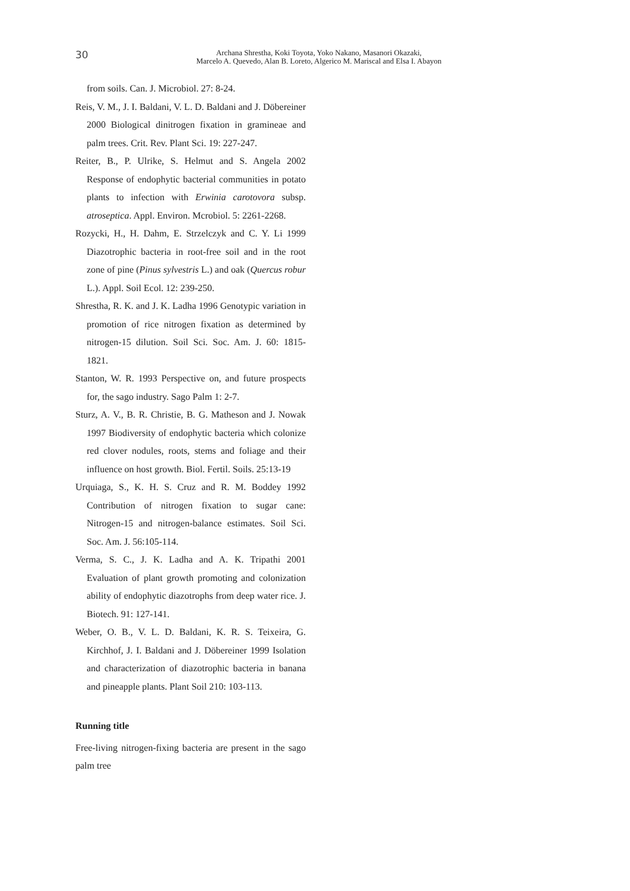30
Archana Shrestha, Koki Toyota, Yoko Nakano, Masanori Okazaki,
Marcelo A. Quevedo, Alan B. Loreto, Algerico M. Mariscal and Elsa I. Abayon
from soils. Can. J. Microbiol. 27: 8-24.
Reis, V. M., J. I. Baldani, V. L. D. Baldani and J. Döbereiner 2000 Biological dinitrogen fixation in gramineae and palm trees. Crit. Rev. Plant Sci. 19: 227-247.
Reiter, B., P. Ulrike, S. Helmut and S. Angela 2002 Response of endophytic bacterial communities in potato plants to infection with Erwinia carotovora subsp. atroseptica. Appl. Environ. Mcrobiol. 5: 2261-2268.
Rozycki, H., H. Dahm, E. Strzelczyk and C. Y. Li 1999 Diazotrophic bacteria in root-free soil and in the root zone of pine (Pinus sylvestris L.) and oak (Quercus robur L.). Appl. Soil Ecol. 12: 239-250.
Shrestha, R. K. and J. K. Ladha 1996 Genotypic variation in promotion of rice nitrogen fixation as determined by nitrogen-15 dilution. Soil Sci. Soc. Am. J. 60: 1815-1821.
Stanton, W. R. 1993 Perspective on, and future prospects for, the sago industry. Sago Palm 1: 2-7.
Sturz, A. V., B. R. Christie, B. G. Matheson and J. Nowak 1997 Biodiversity of endophytic bacteria which colonize red clover nodules, roots, stems and foliage and their influence on host growth. Biol. Fertil. Soils. 25:13-19
Urquiaga, S., K. H. S. Cruz and R. M. Boddey 1992 Contribution of nitrogen fixation to sugar cane: Nitrogen-15 and nitrogen-balance estimates. Soil Sci. Soc. Am. J. 56:105-114.
Verma, S. C., J. K. Ladha and A. K. Tripathi 2001 Evaluation of plant growth promoting and colonization ability of endophytic diazotrophs from deep water rice. J. Biotech. 91: 127-141.
Weber, O. B., V. L. D. Baldani, K. R. S. Teixeira, G. Kirchhof, J. I. Baldani and J. Döbereiner 1999 Isolation and characterization of diazotrophic bacteria in banana and pineapple plants. Plant Soil 210: 103-113.
Running title
Free-living nitrogen-fixing bacteria are present in the sago palm tree